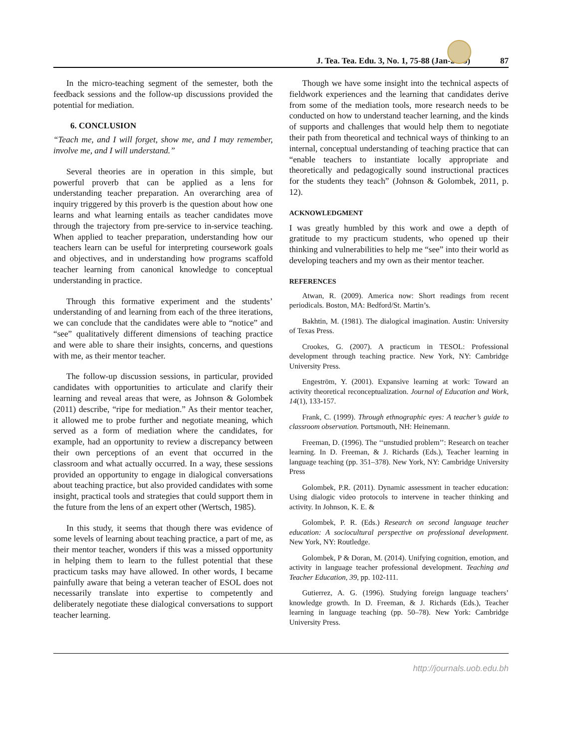J. Tea. Tea. Edu. 3, No. 1, 75-88 (Jan-2015) 87
In the micro-teaching segment of the semester, both the feedback sessions and the follow-up discussions provided the potential for mediation.
6. CONCLUSION
“Teach me, and I will forget, show me, and I may remember, involve me, and I will understand.”
Several theories are in operation in this simple, but powerful proverb that can be applied as a lens for understanding teacher preparation. An overarching area of inquiry triggered by this proverb is the question about how one learns and what learning entails as teacher candidates move through the trajectory from pre-service to in-service teaching. When applied to teacher preparation, understanding how our teachers learn can be useful for interpreting coursework goals and objectives, and in understanding how programs scaffold teacher learning from canonical knowledge to conceptual understanding in practice.
Through this formative experiment and the students’ understanding of and learning from each of the three iterations, we can conclude that the candidates were able to “notice” and “see” qualitatively different dimensions of teaching practice and were able to share their insights, concerns, and questions with me, as their mentor teacher.
The follow-up discussion sessions, in particular, provided candidates with opportunities to articulate and clarify their learning and reveal areas that were, as Johnson & Golombek (2011) describe, “ripe for mediation.” As their mentor teacher, it allowed me to probe further and negotiate meaning, which served as a form of mediation where the candidates, for example, had an opportunity to review a discrepancy between their own perceptions of an event that occurred in the classroom and what actually occurred. In a way, these sessions provided an opportunity to engage in dialogical conversations about teaching practice, but also provided candidates with some insight, practical tools and strategies that could support them in the future from the lens of an expert other (Wertsch, 1985).
In this study, it seems that though there was evidence of some levels of learning about teaching practice, a part of me, as their mentor teacher, wonders if this was a missed opportunity in helping them to learn to the fullest potential that these practicum tasks may have allowed. In other words, I became painfully aware that being a veteran teacher of ESOL does not necessarily translate into expertise to competently and deliberately negotiate these dialogical conversations to support teacher learning.
Though we have some insight into the technical aspects of fieldwork experiences and the learning that candidates derive from some of the mediation tools, more research needs to be conducted on how to understand teacher learning, and the kinds of supports and challenges that would help them to negotiate their path from theoretical and technical ways of thinking to an internal, conceptual understanding of teaching practice that can “enable teachers to instantiate locally appropriate and theoretically and pedagogically sound instructional practices for the students they teach” (Johnson & Golombek, 2011, p. 12).
ACKNOWLEDGMENT
I was greatly humbled by this work and owe a depth of gratitude to my practicum students, who opened up their thinking and vulnerabilities to help me “see” into their world as developing teachers and my own as their mentor teacher.
REFERENCES
Atwan, R. (2009). America now: Short readings from recent periodicals. Boston, MA: Bedford/St. Martin’s.
Bakhtin, M. (1981). The dialogical imagination. Austin: University of Texas Press.
Crookes, G. (2007). A practicum in TESOL: Professional development through teaching practice. New York, NY: Cambridge University Press.
Engeström, Y. (2001). Expansive learning at work: Toward an activity theoretical reconceptualization. Journal of Education and Work, 14(1), 133-157.
Frank, C. (1999). Through ethnographic eyes: A teacher’s guide to classroom observation. Portsmouth, NH: Heinemann.
Freeman, D. (1996). The ‘‘unstudied problem’’: Research on teacher learning. In D. Freeman, & J. Richards (Eds.), Teacher learning in language teaching (pp. 351–378). New York, NY: Cambridge University Press
Golombek, P.R. (2011). Dynamic assessment in teacher education: Using dialogic video protocols to intervene in teacher thinking and activity. In Johnson, K. E. &
Golombek, P. R. (Eds.) Research on second language teacher education: A sociocultural perspective on professional development. New York, NY: Routledge.
Golombek, P & Doran, M. (2014). Unifying cognition, emotion, and activity in language teacher professional development. Teaching and Teacher Education, 39, pp. 102-111.
Gutierrez, A. G. (1996). Studying foreign language teachers’ knowledge growth. In D. Freeman, & J. Richards (Eds.), Teacher learning in language teaching (pp. 50–78). New York: Cambridge University Press.
http://journals.uob.edu.bh